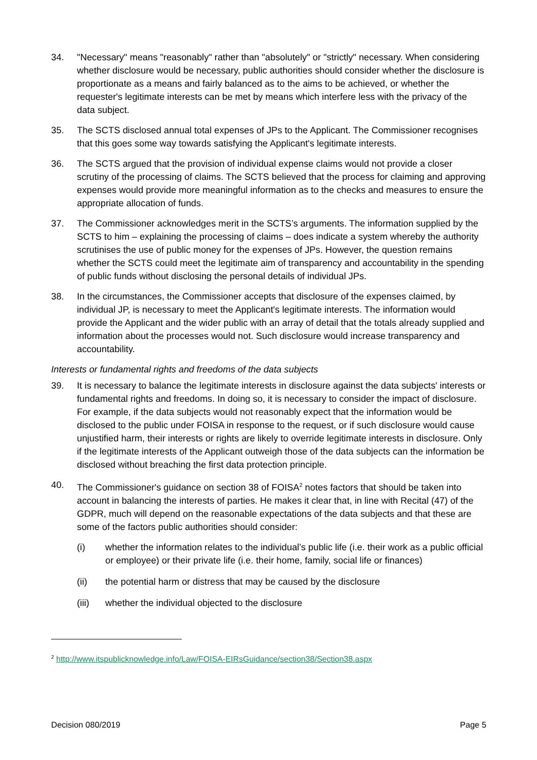34. "Necessary" means "reasonably" rather than "absolutely" or "strictly" necessary. When considering whether disclosure would be necessary, public authorities should consider whether the disclosure is proportionate as a means and fairly balanced as to the aims to be achieved, or whether the requester's legitimate interests can be met by means which interfere less with the privacy of the data subject.
35. The SCTS disclosed annual total expenses of JPs to the Applicant. The Commissioner recognises that this goes some way towards satisfying the Applicant's legitimate interests.
36. The SCTS argued that the provision of individual expense claims would not provide a closer scrutiny of the processing of claims. The SCTS believed that the process for claiming and approving expenses would provide more meaningful information as to the checks and measures to ensure the appropriate allocation of funds.
37. The Commissioner acknowledges merit in the SCTS’s arguments. The information supplied by the SCTS to him – explaining the processing of claims – does indicate a system whereby the authority scrutinises the use of public money for the expenses of JPs. However, the question remains whether the SCTS could meet the legitimate aim of transparency and accountability in the spending of public funds without disclosing the personal details of individual JPs.
38. In the circumstances, the Commissioner accepts that disclosure of the expenses claimed, by individual JP, is necessary to meet the Applicant's legitimate interests. The information would provide the Applicant and the wider public with an array of detail that the totals already supplied and information about the processes would not. Such disclosure would increase transparency and accountability.
Interests or fundamental rights and freedoms of the data subjects
39. It is necessary to balance the legitimate interests in disclosure against the data subjects' interests or fundamental rights and freedoms. In doing so, it is necessary to consider the impact of disclosure. For example, if the data subjects would not reasonably expect that the information would be disclosed to the public under FOISA in response to the request, or if such disclosure would cause unjustified harm, their interests or rights are likely to override legitimate interests in disclosure. Only if the legitimate interests of the Applicant outweigh those of the data subjects can the information be disclosed without breaching the first data protection principle.
40. The Commissioner's guidance on section 38 of FOISA<sup>2</sup> notes factors that should be taken into account in balancing the interests of parties. He makes it clear that, in line with Recital (47) of the GDPR, much will depend on the reasonable expectations of the data subjects and that these are some of the factors public authorities should consider:
(i) whether the information relates to the individual’s public life (i.e. their work as a public official or employee) or their private life (i.e. their home, family, social life or finances)
(ii) the potential harm or distress that may be caused by the disclosure
(iii) whether the individual objected to the disclosure
<sup>2</sup> http://www.itspublicknowledge.info/Law/FOISA-EIRsGuidance/section38/Section38.aspx
Decision 080/2019 Page 5